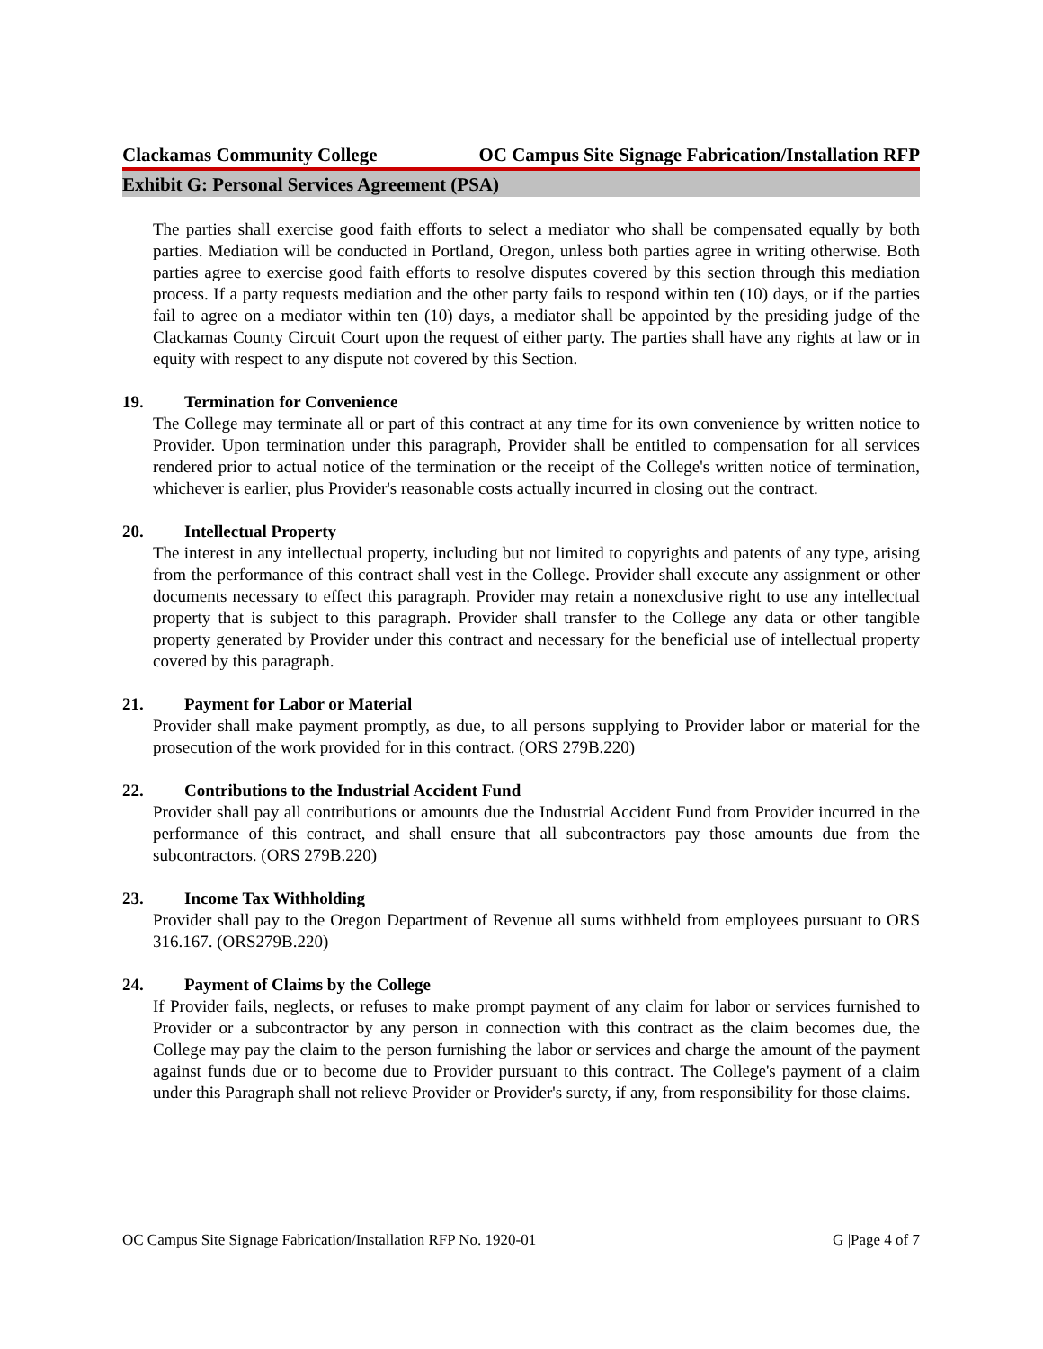Clackamas Community College OC Campus Site Signage Fabrication/Installation RFP
Exhibit G: Personal Services Agreement (PSA)
The parties shall exercise good faith efforts to select a mediator who shall be compensated equally by both parties. Mediation will be conducted in Portland, Oregon, unless both parties agree in writing otherwise. Both parties agree to exercise good faith efforts to resolve disputes covered by this section through this mediation process. If a party requests mediation and the other party fails to respond within ten (10) days, or if the parties fail to agree on a mediator within ten (10) days, a mediator shall be appointed by the presiding judge of the Clackamas County Circuit Court upon the request of either party. The parties shall have any rights at law or in equity with respect to any dispute not covered by this Section.
19. Termination for Convenience
The College may terminate all or part of this contract at any time for its own convenience by written notice to Provider. Upon termination under this paragraph, Provider shall be entitled to compensation for all services rendered prior to actual notice of the termination or the receipt of the College's written notice of termination, whichever is earlier, plus Provider's reasonable costs actually incurred in closing out the contract.
20. Intellectual Property
The interest in any intellectual property, including but not limited to copyrights and patents of any type, arising from the performance of this contract shall vest in the College. Provider shall execute any assignment or other documents necessary to effect this paragraph. Provider may retain a nonexclusive right to use any intellectual property that is subject to this paragraph. Provider shall transfer to the College any data or other tangible property generated by Provider under this contract and necessary for the beneficial use of intellectual property covered by this paragraph.
21. Payment for Labor or Material
Provider shall make payment promptly, as due, to all persons supplying to Provider labor or material for the prosecution of the work provided for in this contract. (ORS 279B.220)
22. Contributions to the Industrial Accident Fund
Provider shall pay all contributions or amounts due the Industrial Accident Fund from Provider incurred in the performance of this contract, and shall ensure that all subcontractors pay those amounts due from the subcontractors. (ORS 279B.220)
23. Income Tax Withholding
Provider shall pay to the Oregon Department of Revenue all sums withheld from employees pursuant to ORS 316.167. (ORS279B.220)
24. Payment of Claims by the College
If Provider fails, neglects, or refuses to make prompt payment of any claim for labor or services furnished to Provider or a subcontractor by any person in connection with this contract as the claim becomes due, the College may pay the claim to the person furnishing the labor or services and charge the amount of the payment against funds due or to become due to Provider pursuant to this contract. The College's payment of a claim under this Paragraph shall not relieve Provider or Provider's surety, if any, from responsibility for those claims.
OC Campus Site Signage Fabrication/Installation RFP No. 1920-01 G |Page 4 of 7